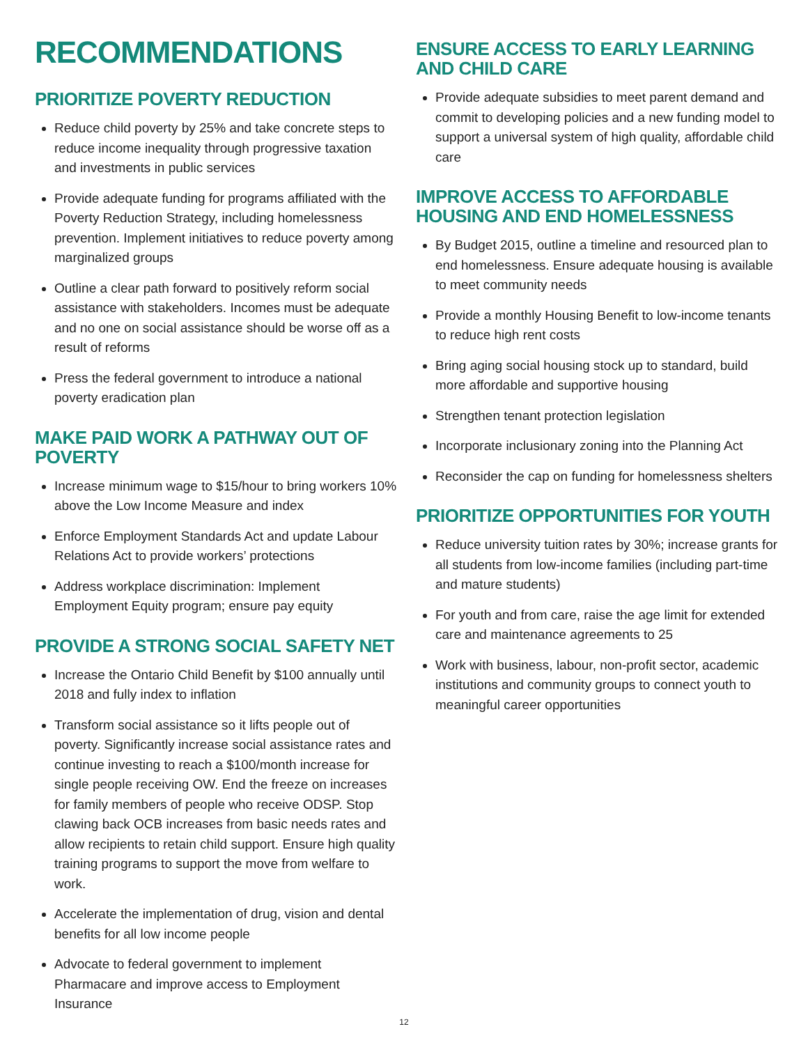RECOMMENDATIONS
PRIORITIZE POVERTY REDUCTION
Reduce child poverty by 25% and take concrete steps to reduce income inequality through progressive taxation and investments in public services
Provide adequate funding for programs affiliated with the Poverty Reduction Strategy, including homelessness prevention. Implement initiatives to reduce poverty among marginalized groups
Outline a clear path forward to positively reform social assistance with stakeholders. Incomes must be adequate and no one on social assistance should be worse off as a result of reforms
Press the federal government to introduce a national poverty eradication plan
MAKE PAID WORK A PATHWAY OUT OF POVERTY
Increase minimum wage to $15/hour to bring workers 10% above the Low Income Measure and index
Enforce Employment Standards Act and update Labour Relations Act to provide workers’ protections
Address workplace discrimination: Implement Employment Equity program; ensure pay equity
PROVIDE A STRONG SOCIAL SAFETY NET
Increase the Ontario Child Benefit by $100 annually until 2018 and fully index to inflation
Transform social assistance so it lifts people out of poverty. Significantly increase social assistance rates and continue investing to reach a $100/month increase for single people receiving OW. End the freeze on increases for family members of people who receive ODSP. Stop clawing back OCB increases from basic needs rates and allow recipients to retain child support. Ensure high quality training programs to support the move from welfare to work.
Accelerate the implementation of drug, vision and dental benefits for all low income people
Advocate to federal government to implement Pharmacare and improve access to Employment Insurance
ENSURE ACCESS TO EARLY LEARNING AND CHILD CARE
Provide adequate subsidies to meet parent demand and commit to developing policies and a new funding model to support a universal system of high quality, affordable child care
IMPROVE ACCESS TO AFFORDABLE HOUSING AND END HOMELESSNESS
By Budget 2015, outline a timeline and resourced plan to end homelessness. Ensure adequate housing is available to meet community needs
Provide a monthly Housing Benefit to low-income tenants to reduce high rent costs
Bring aging social housing stock up to standard, build more affordable and supportive housing
Strengthen tenant protection legislation
Incorporate inclusionary zoning into the Planning Act
Reconsider the cap on funding for homelessness shelters
PRIORITIZE OPPORTUNITIES FOR YOUTH
Reduce university tuition rates by 30%; increase grants for all students from low-income families (including part-time and mature students)
For youth and from care, raise the age limit for extended care and maintenance agreements to 25
Work with business, labour, non-profit sector, academic institutions and community groups to connect youth to meaningful career opportunities
12